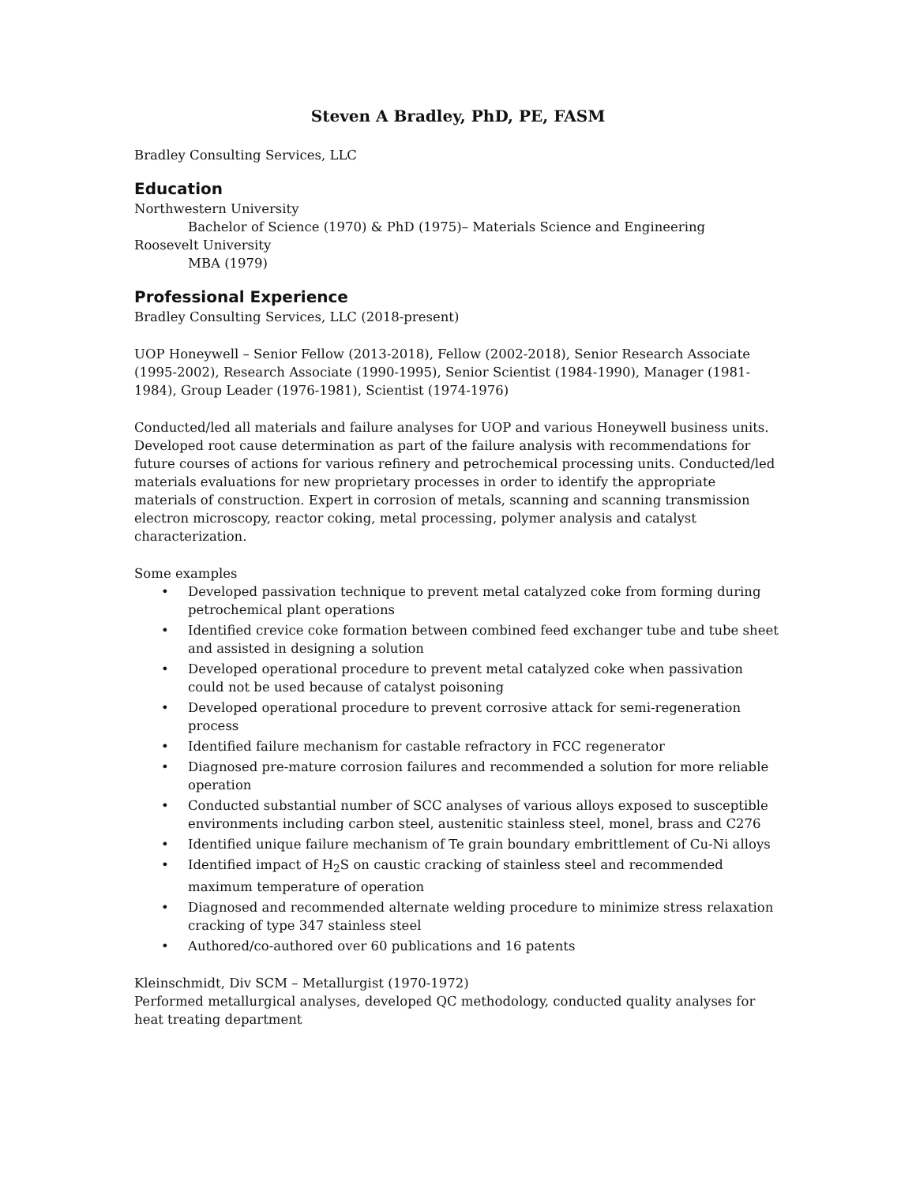Steven A Bradley, PhD, PE, FASM
Bradley Consulting Services, LLC
Education
Northwestern University
Bachelor of Science (1970) & PhD (1975)– Materials Science and Engineering
Roosevelt University
MBA (1979)
Professional Experience
Bradley Consulting Services, LLC (2018-present)
UOP Honeywell – Senior Fellow (2013-2018), Fellow (2002-2018), Senior Research Associate (1995-2002), Research Associate (1990-1995), Senior Scientist (1984-1990), Manager (1981-1984), Group Leader (1976-1981), Scientist (1974-1976)
Conducted/led all materials and failure analyses for UOP and various Honeywell business units. Developed root cause determination as part of the failure analysis with recommendations for future courses of actions for various refinery and petrochemical processing units. Conducted/led materials evaluations for new proprietary processes in order to identify the appropriate materials of construction. Expert in corrosion of metals, scanning and scanning transmission electron microscopy, reactor coking, metal processing, polymer analysis and catalyst characterization.
Some examples
• Developed passivation technique to prevent metal catalyzed coke from forming during petrochemical plant operations
• Identified crevice coke formation between combined feed exchanger tube and tube sheet and assisted in designing a solution
• Developed operational procedure to prevent metal catalyzed coke when passivation could not be used because of catalyst poisoning
• Developed operational procedure to prevent corrosive attack for semi-regeneration process
• Identified failure mechanism for castable refractory in FCC regenerator
• Diagnosed pre-mature corrosion failures and recommended a solution for more reliable operation
• Conducted substantial number of SCC analyses of various alloys exposed to susceptible environments including carbon steel, austenitic stainless steel, monel, brass and C276
• Identified unique failure mechanism of Te grain boundary embrittlement of Cu-Ni alloys
• Identified impact of H<sub>2</sub>S on caustic cracking of stainless steel and recommended maximum temperature of operation
• Diagnosed and recommended alternate welding procedure to minimize stress relaxation cracking of type 347 stainless steel
• Authored/co-authored over 60 publications and 16 patents
Kleinschmidt, Div SCM – Metallurgist (1970-1972)
Performed metallurgical analyses, developed QC methodology, conducted quality analyses for heat treating department